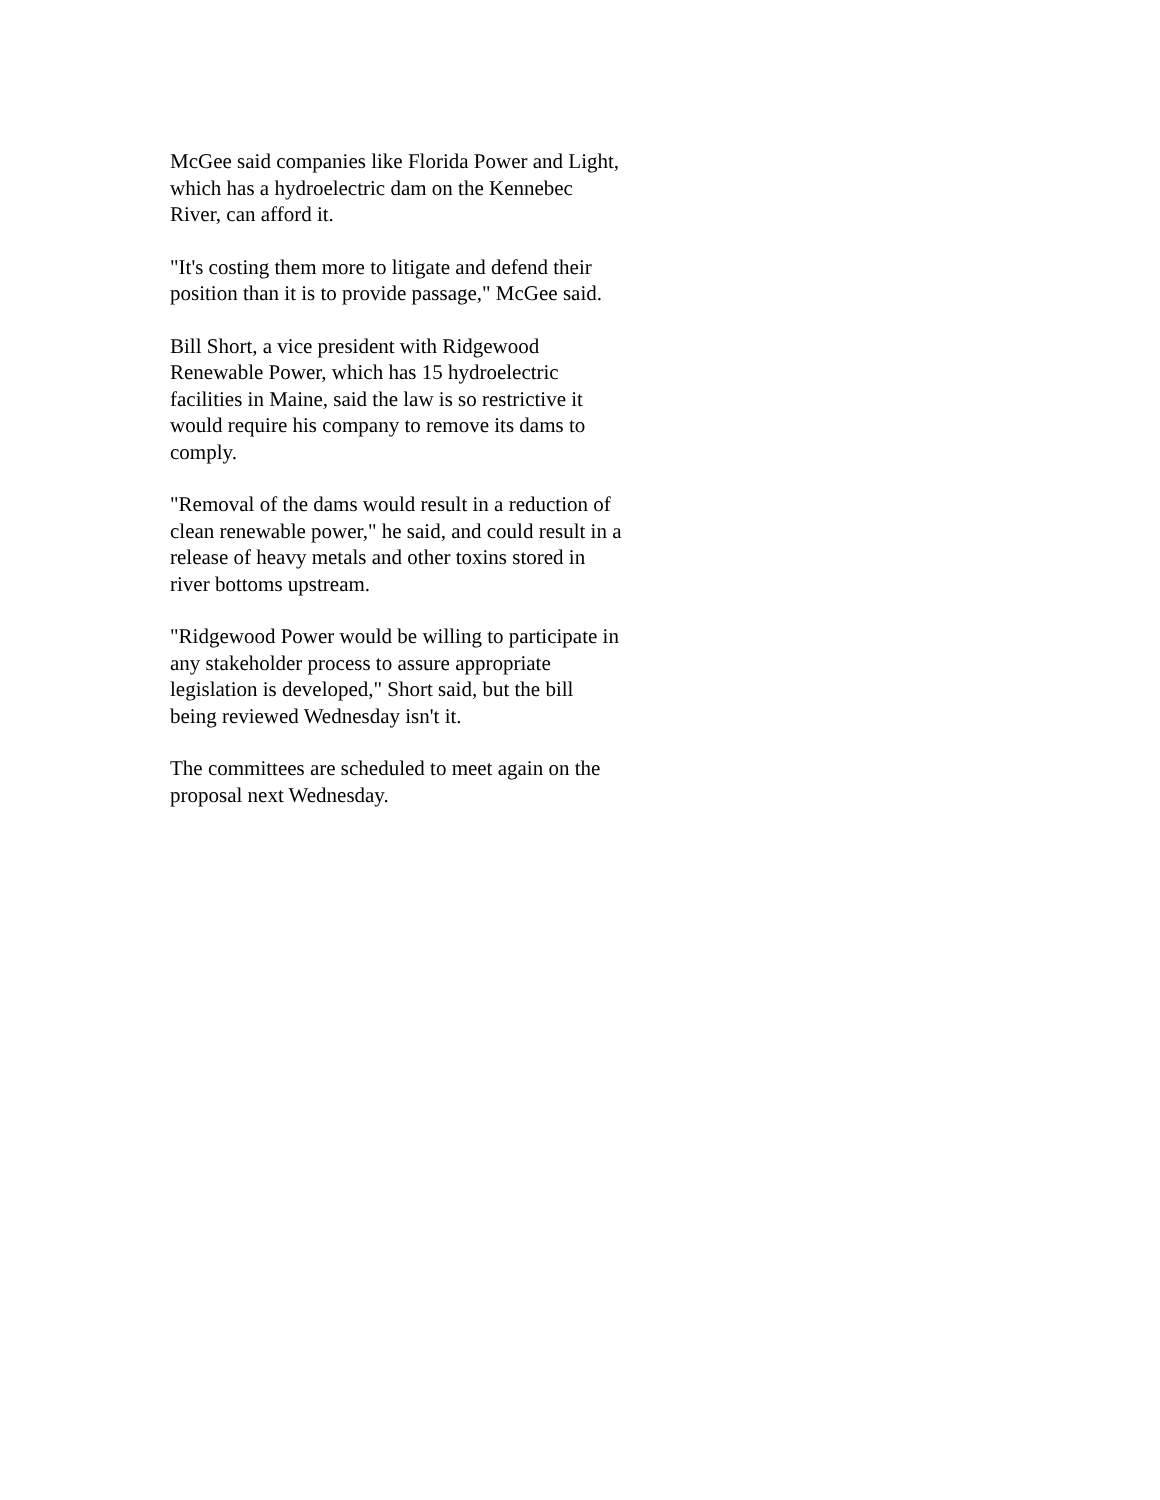McGee said companies like Florida Power and Light,
which has a hydroelectric dam on the Kennebec
River, can afford it.
"It's costing them more to litigate and defend their
position than it is to provide passage," McGee said.
Bill Short, a vice president with Ridgewood
Renewable Power, which has 15 hydroelectric
facilities in Maine, said the law is so restrictive it
would require his company to remove its dams to
comply.
"Removal of the dams would result in a reduction of
clean renewable power," he said, and could result in a
release of heavy metals and other toxins stored in
river bottoms upstream.
"Ridgewood Power would be willing to participate in
any stakeholder process to assure appropriate
legislation is developed," Short said, but the bill
being reviewed Wednesday isn't it.
The committees are scheduled to meet again on the
proposal next Wednesday.